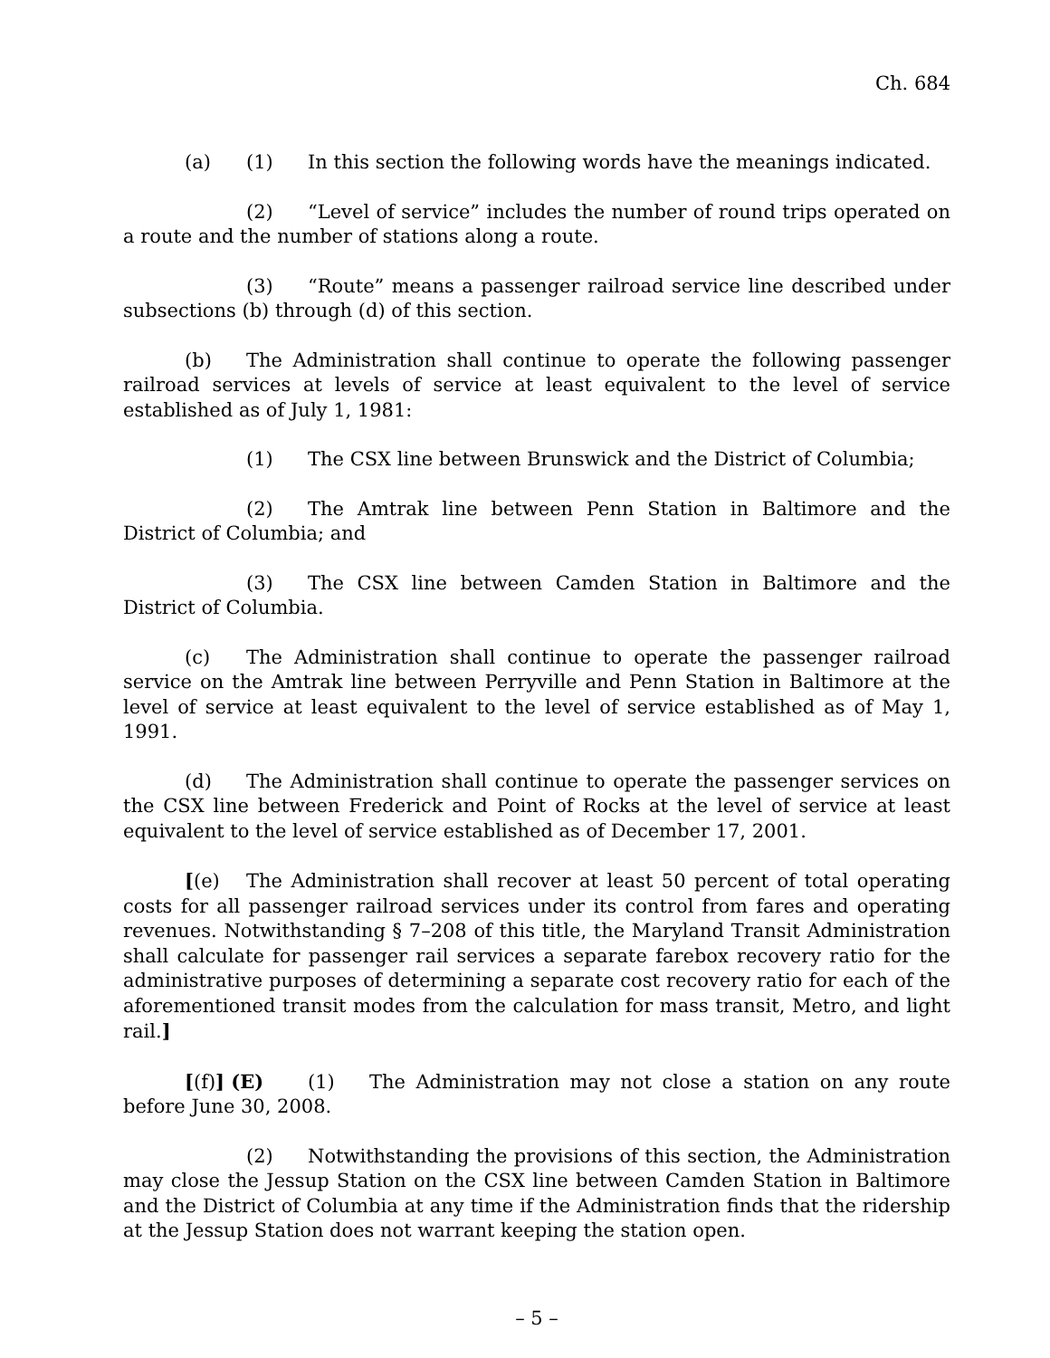Ch. 684
(a) (1) In this section the following words have the meanings indicated.
(2) “Level of service” includes the number of round trips operated on a route and the number of stations along a route.
(3) “Route” means a passenger railroad service line described under subsections (b) through (d) of this section.
(b) The Administration shall continue to operate the following passenger railroad services at levels of service at least equivalent to the level of service established as of July 1, 1981:
(1) The CSX line between Brunswick and the District of Columbia;
(2) The Amtrak line between Penn Station in Baltimore and the District of Columbia; and
(3) The CSX line between Camden Station in Baltimore and the District of Columbia.
(c) The Administration shall continue to operate the passenger railroad service on the Amtrak line between Perryville and Penn Station in Baltimore at the level of service at least equivalent to the level of service established as of May 1, 1991.
(d) The Administration shall continue to operate the passenger services on the CSX line between Frederick and Point of Rocks at the level of service at least equivalent to the level of service established as of December 17, 2001.
[(e) The Administration shall recover at least 50 percent of total operating costs for all passenger railroad services under its control from fares and operating revenues. Notwithstanding § 7–208 of this title, the Maryland Transit Administration shall calculate for passenger rail services a separate farebox recovery ratio for the administrative purposes of determining a separate cost recovery ratio for each of the aforementioned transit modes from the calculation for mass transit, Metro, and light rail.]
[(f)] (E) (1) The Administration may not close a station on any route before June 30, 2008.
(2) Notwithstanding the provisions of this section, the Administration may close the Jessup Station on the CSX line between Camden Station in Baltimore and the District of Columbia at any time if the Administration finds that the ridership at the Jessup Station does not warrant keeping the station open.
– 5 –